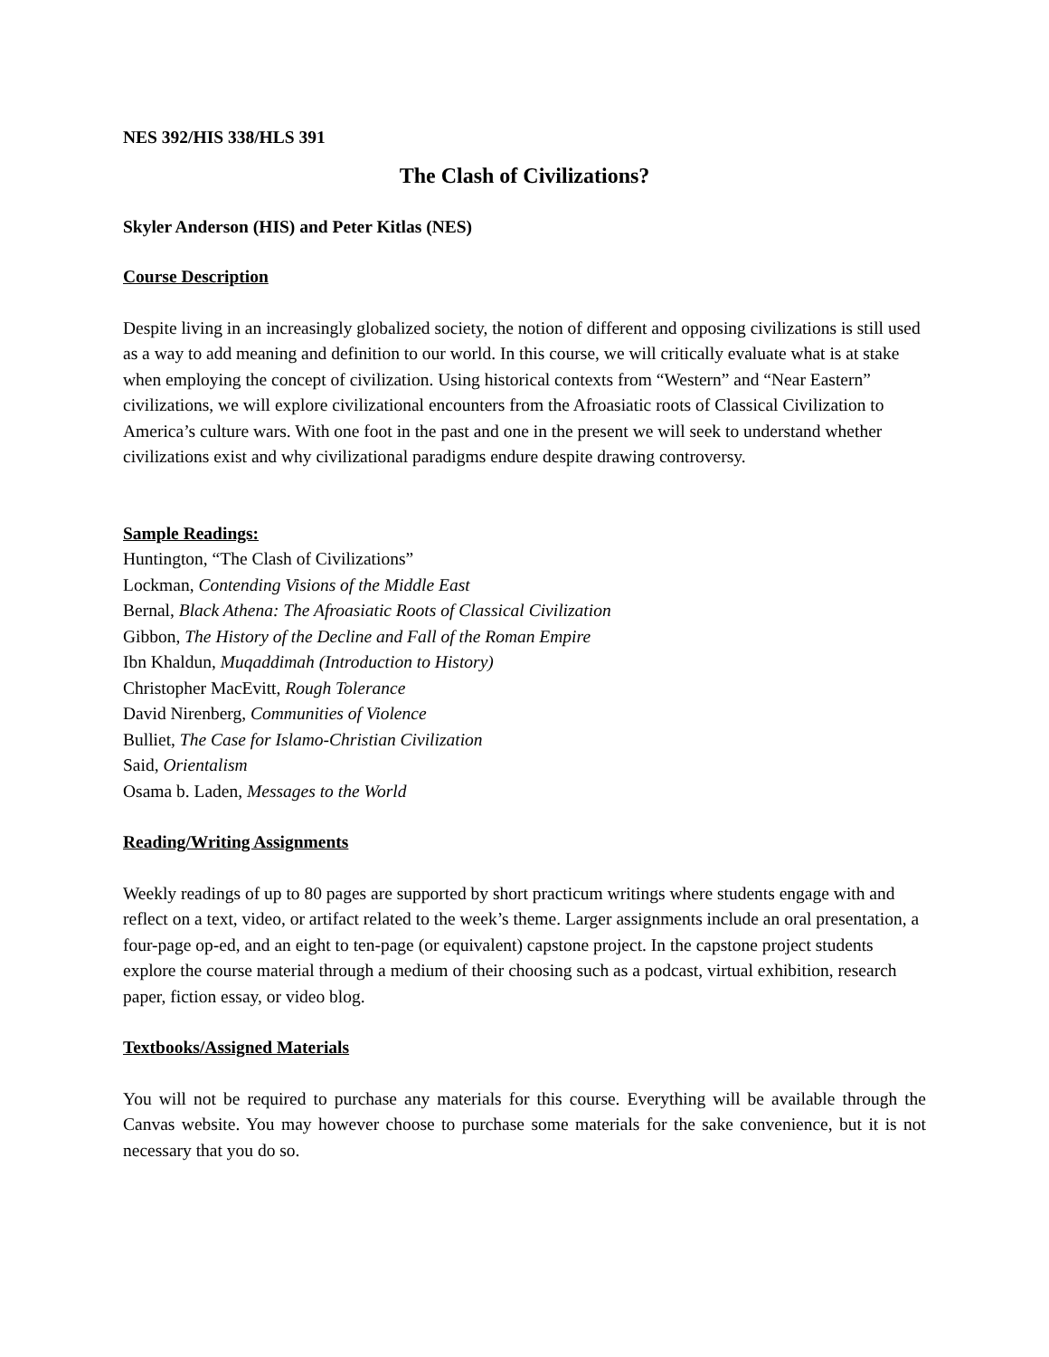NES 392/HIS 338/HLS 391
The Clash of Civilizations?
Skyler Anderson (HIS) and Peter Kitlas (NES)
Course Description
Despite living in an increasingly globalized society, the notion of different and opposing civilizations is still used as a way to add meaning and definition to our world. In this course, we will critically evaluate what is at stake when employing the concept of civilization. Using historical contexts from “Western” and “Near Eastern” civilizations, we will explore civilizational encounters from the Afroasiatic roots of Classical Civilization to America’s culture wars. With one foot in the past and one in the present we will seek to understand whether civilizations exist and why civilizational paradigms endure despite drawing controversy.
Sample Readings:
Huntington, “The Clash of Civilizations”
Lockman, Contending Visions of the Middle East
Bernal, Black Athena: The Afroasiatic Roots of Classical Civilization
Gibbon, The History of the Decline and Fall of the Roman Empire
Ibn Khaldun, Muqaddimah (Introduction to History)
Christopher MacEvitt, Rough Tolerance
David Nirenberg, Communities of Violence
Bulliet, The Case for Islamo-Christian Civilization
Said, Orientalism
Osama b. Laden, Messages to the World
Reading/Writing Assignments
Weekly readings of up to 80 pages are supported by short practicum writings where students engage with and reflect on a text, video, or artifact related to the week’s theme. Larger assignments include an oral presentation, a four-page op-ed, and an eight to ten-page (or equivalent) capstone project. In the capstone project students explore the course material through a medium of their choosing such as a podcast, virtual exhibition, research paper, fiction essay, or video blog.
Textbooks/Assigned Materials
You will not be required to purchase any materials for this course. Everything will be available through the Canvas website. You may however choose to purchase some materials for the sake convenience, but it is not necessary that you do so.